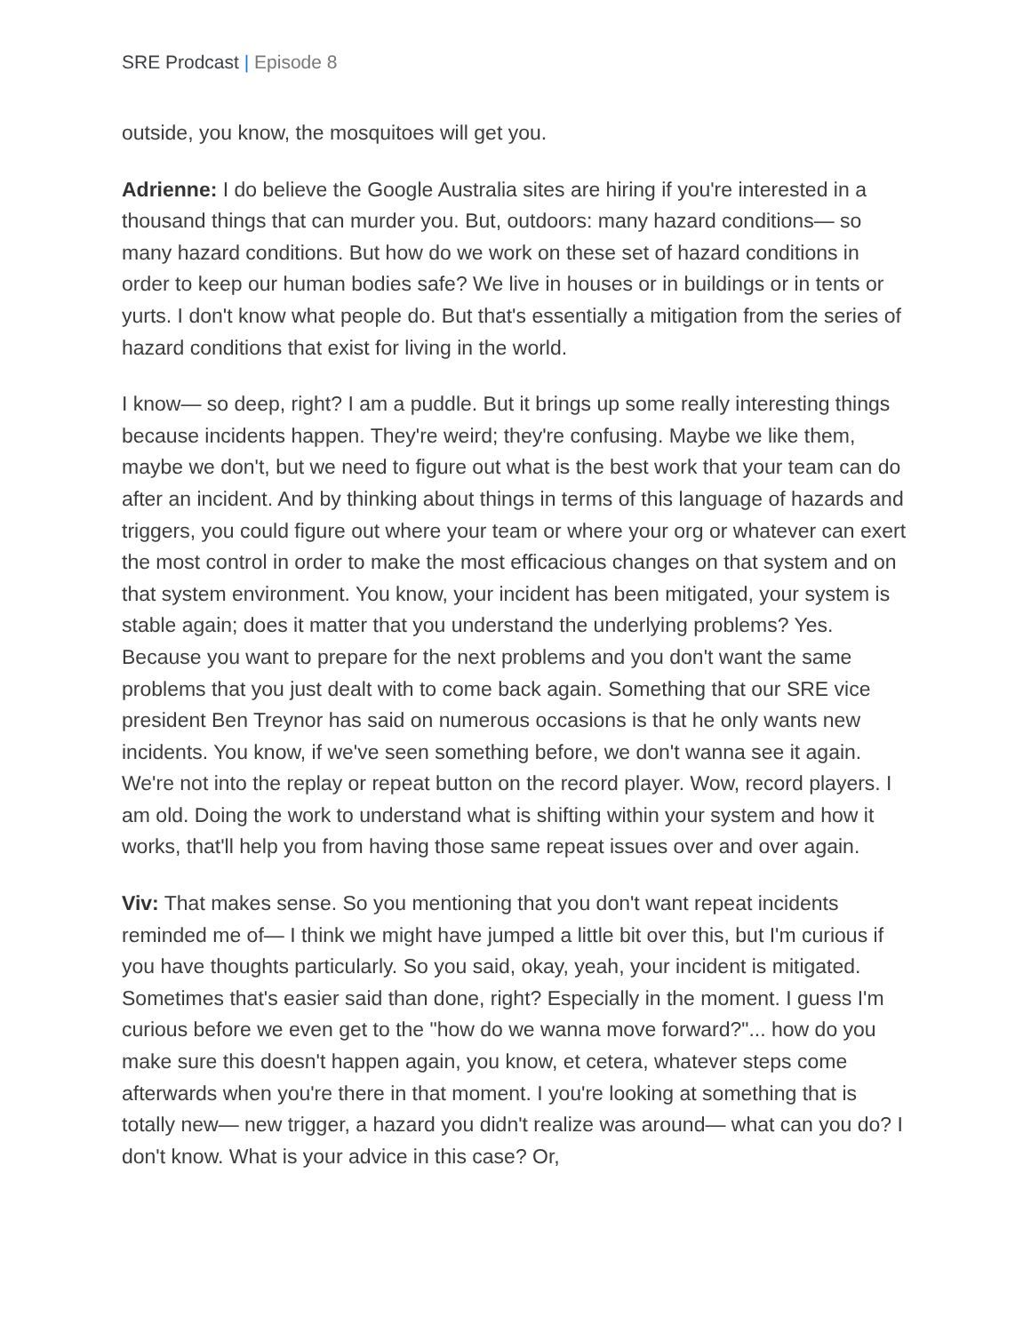SRE Prodcast | Episode 8
outside, you know, the mosquitoes will get you.
Adrienne: I do believe the Google Australia sites are hiring if you're interested in a thousand things that can murder you. But, outdoors: many hazard conditions— so many hazard conditions. But how do we work on these set of hazard conditions in order to keep our human bodies safe? We live in houses or in buildings or in tents or yurts. I don't know what people do. But that's essentially a mitigation from the series of hazard conditions that exist for living in the world.
I know— so deep, right? I am a puddle. But it brings up some really interesting things because incidents happen. They're weird; they're confusing. Maybe we like them, maybe we don't, but we need to figure out what is the best work that your team can do after an incident. And by thinking about things in terms of this language of hazards and triggers, you could figure out where your team or where your org or whatever can exert the most control in order to make the most efficacious changes on that system and on that system environment. You know, your incident has been mitigated, your system is stable again; does it matter that you understand the underlying problems? Yes. Because you want to prepare for the next problems and you don't want the same problems that you just dealt with to come back again. Something that our SRE vice president Ben Treynor has said on numerous occasions is that he only wants new incidents. You know, if we've seen something before, we don't wanna see it again. We're not into the replay or repeat button on the record player. Wow, record players. I am old. Doing the work to understand what is shifting within your system and how it works, that'll help you from having those same repeat issues over and over again.
Viv: That makes sense. So you mentioning that you don't want repeat incidents reminded me of— I think we might have jumped a little bit over this, but I'm curious if you have thoughts particularly. So you said, okay, yeah, your incident is mitigated. Sometimes that's easier said than done, right? Especially in the moment. I guess I'm curious before we even get to the "how do we wanna move forward?"... how do you make sure this doesn't happen again, you know, et cetera, whatever steps come afterwards when you're there in that moment. I you're looking at something that is totally new— new trigger, a hazard you didn't realize was around— what can you do? I don't know. What is your advice in this case? Or,